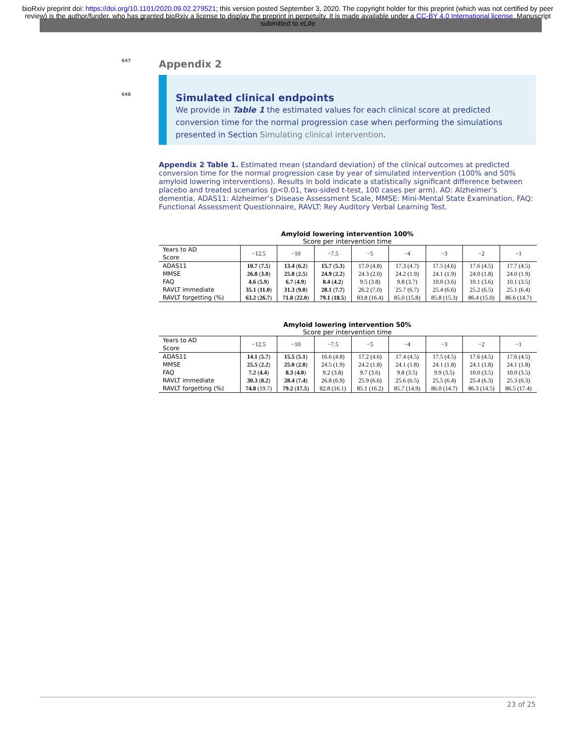bioRxiv preprint doi: https://doi.org/10.1101/2020.09.02.279521; this version posted September 3, 2020. The copyright holder for this preprint (which was not certified by peer review) is the author/funder, who has granted bioRxiv a license to display the preprint in perpetuity. It is made available under a CC-BY 4.0 International license. Manuscript submitted to eLife
647 Appendix 2
648 Simulated clinical endpoints
We provide in Table 1 the estimated values for each clinical score at predicted conversion time for the normal progression case when performing the simulations presented in Section Simulating clinical intervention.
Appendix 2 Table 1. Estimated mean (standard deviation) of the clinical outcomes at predicted conversion time for the normal progression case by year of simulated intervention (100% and 50% amyloid lowering interventions). Results in bold indicate a statistically significant difference between placebo and treated scenarios (p<0.01, two-sided t-test, 100 cases per arm). AD: Alzheimer’s dementia, ADAS11: Alzheimer’s Disease Assessment Scale, MMSE: Mini-Mental State Examination, FAQ: Functional Assessment Questionnaire, RAVLT: Rey Auditory Verbal Learning Test.
Amyloid lowering intervention 100%
Score per intervention time
| Years to AD Score | −12.5 | −10 | −7.5 | −5 | −4 | −3 | −2 | −1 |
| --- | --- | --- | --- | --- | --- | --- | --- | --- |
| ADAS11 | 10.7 ( 7.5 ) | 13.4 ( 6.2 ) | 15.7 ( 5.3 ) | 17.0 (4.8) | 17.3 (4.7) | 17.5 (4.6) | 17.6 (4.5) | 17.7 (4.5) |
| MMSE | 26.8 ( 3.0 ) | 25.8 ( 2.5 ) | 24.9 ( 2.2 ) | 24.3 (2.0) | 24.2 (1.9) | 24.1 (1.9) | 24.0 (1.8) | 24.0 (1.9) |
| FAQ | 4.6 ( 5.9 ) | 6.7 ( 4.9 ) | 8.4 ( 4.2 ) | 9.5 (3.8) | 9.8 (3.7) | 10.0 (3.6) | 10.1 (3.6) | 10.1 (3.5) |
| RAVLT immediate | 35.1 ( 11.0 ) | 31.3 ( 9.0 ) | 28.1 ( 7.7 ) | 26.2 (7.0) | 25.7 (6.7) | 25.4 (6.6) | 25.2 (6.5) | 25.1 (6.4) |
| RAVLT forgetting (%) | 63.2 ( 26.7 ) | 71.8 ( 22.0 ) | 79.1 ( 18.5 ) | 83.8 (16.4) | 85.0 (15.8) | 85.8 (15.3) | 86.4 (15.0) | 86.6 (14.7) |
Amyloid lowering intervention 50%
Score per intervention time
| Years to AD Score | −12.5 | −10 | −7.5 | −5 | −4 | −3 | −2 | −1 |
| --- | --- | --- | --- | --- | --- | --- | --- | --- |
| ADAS11 | 14.1 ( 5.7 ) | 15.5 ( 5.1 ) | 16.6 (4.8) | 17.2 (4.6) | 17.4 (4.5) | 17.5 (4.5) | 17.6 (4.5) | 17.6 (4.5) |
| MMSE | 25.5 ( 2.2 ) | 25.0 ( 2.0 ) | 24.5 (1.9) | 24.2 (1.8) | 24.1 (1.8) | 24.1 (1.8) | 24.1 (1.8) | 24.1 (1.8) |
| FAQ | 7.2 ( 4.4 ) | 8.3 ( 4.0 ) | 9.2 (3.8) | 9.7 (3.6) | 9.8 (3.5) | 9.9 (3.5) | 10.0 (3.5) | 10.0 (3.5) |
| RAVLT immediate | 30.3 ( 8.2 ) | 28.4 ( 7.4 ) | 26.8 (6.9) | 25.9 (6.6) | 25.6 (6.5) | 25.5 (6.4) | 25.4 (6.3) | 25.3 (6.3) |
| RAVLT forgetting (%) | 74.8 (19.7) | 79.2 ( 17.5 ) | 82.8 (16.1) | 85.1 (16.2) | 85.7 (14.9) | 86.0 (14.7) | 86.3 (14.5) | 86.5 (17.4) |
23 of 25